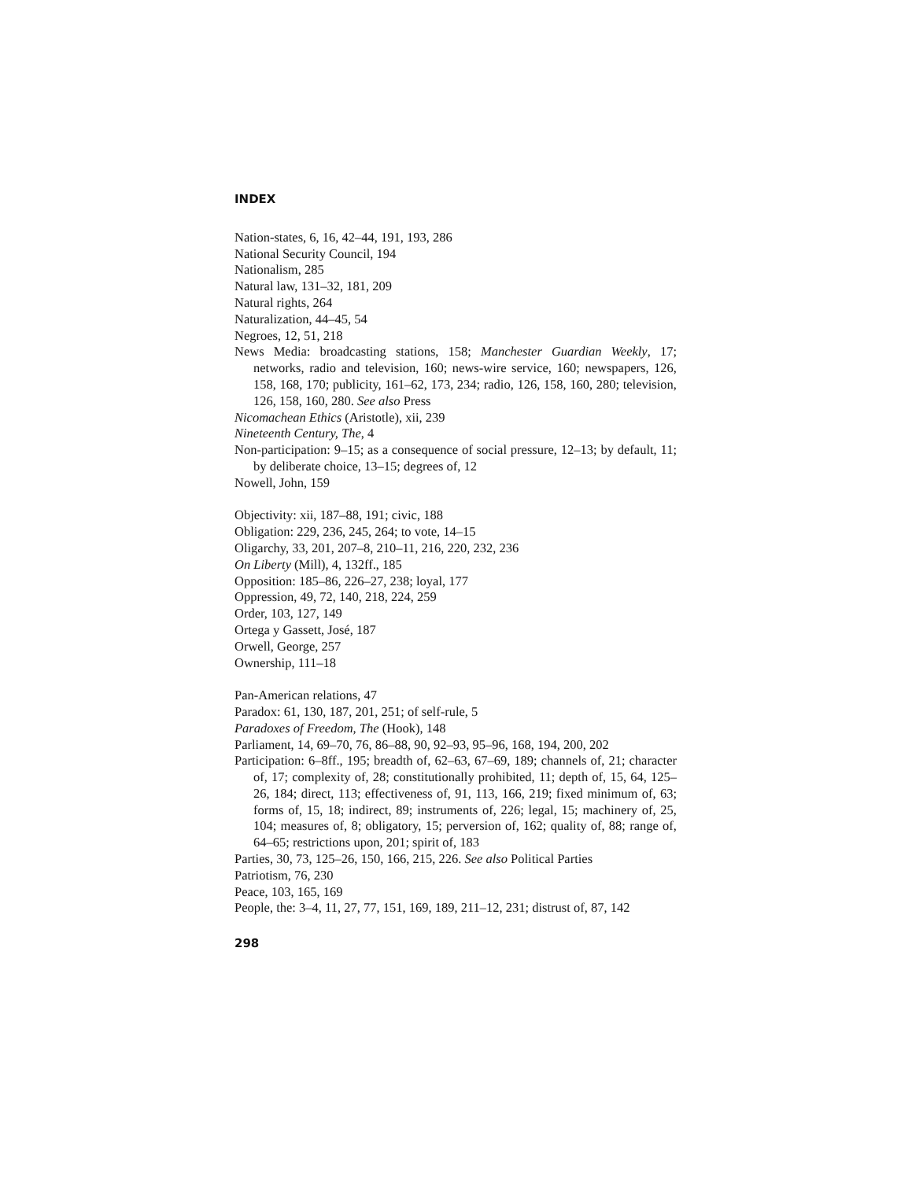INDEX
Nation-states, 6, 16, 42–44, 191, 193, 286
National Security Council, 194
Nationalism, 285
Natural law, 131–32, 181, 209
Natural rights, 264
Naturalization, 44–45, 54
Negroes, 12, 51, 218
News Media: broadcasting stations, 158; Manchester Guardian Weekly, 17; networks, radio and television, 160; news-wire service, 160; newspapers, 126, 158, 168, 170; publicity, 161–62, 173, 234; radio, 126, 158, 160, 280; television, 126, 158, 160, 280. See also Press
Nicomachean Ethics (Aristotle), xii, 239
Nineteenth Century, The, 4
Non-participation: 9–15; as a consequence of social pressure, 12–13; by default, 11; by deliberate choice, 13–15; degrees of, 12
Nowell, John, 159
Objectivity: xii, 187–88, 191; civic, 188
Obligation: 229, 236, 245, 264; to vote, 14–15
Oligarchy, 33, 201, 207–8, 210–11, 216, 220, 232, 236
On Liberty (Mill), 4, 132ff., 185
Opposition: 185–86, 226–27, 238; loyal, 177
Oppression, 49, 72, 140, 218, 224, 259
Order, 103, 127, 149
Ortega y Gassett, José, 187
Orwell, George, 257
Ownership, 111–18
Pan-American relations, 47
Paradox: 61, 130, 187, 201, 251; of self-rule, 5
Paradoxes of Freedom, The (Hook), 148
Parliament, 14, 69–70, 76, 86–88, 90, 92–93, 95–96, 168, 194, 200, 202
Participation: 6–8ff., 195; breadth of, 62–63, 67–69, 189; channels of, 21; character of, 17; complexity of, 28; constitutionally prohibited, 11; depth of, 15, 64, 125–26, 184; direct, 113; effectiveness of, 91, 113, 166, 219; fixed minimum of, 63; forms of, 15, 18; indirect, 89; instruments of, 226; legal, 15; machinery of, 25, 104; measures of, 8; obligatory, 15; perversion of, 162; quality of, 88; range of, 64–65; restrictions upon, 201; spirit of, 183
Parties, 30, 73, 125–26, 150, 166, 215, 226. See also Political Parties
Patriotism, 76, 230
Peace, 103, 165, 169
People, the: 3–4, 11, 27, 77, 151, 169, 189, 211–12, 231; distrust of, 87, 142
298